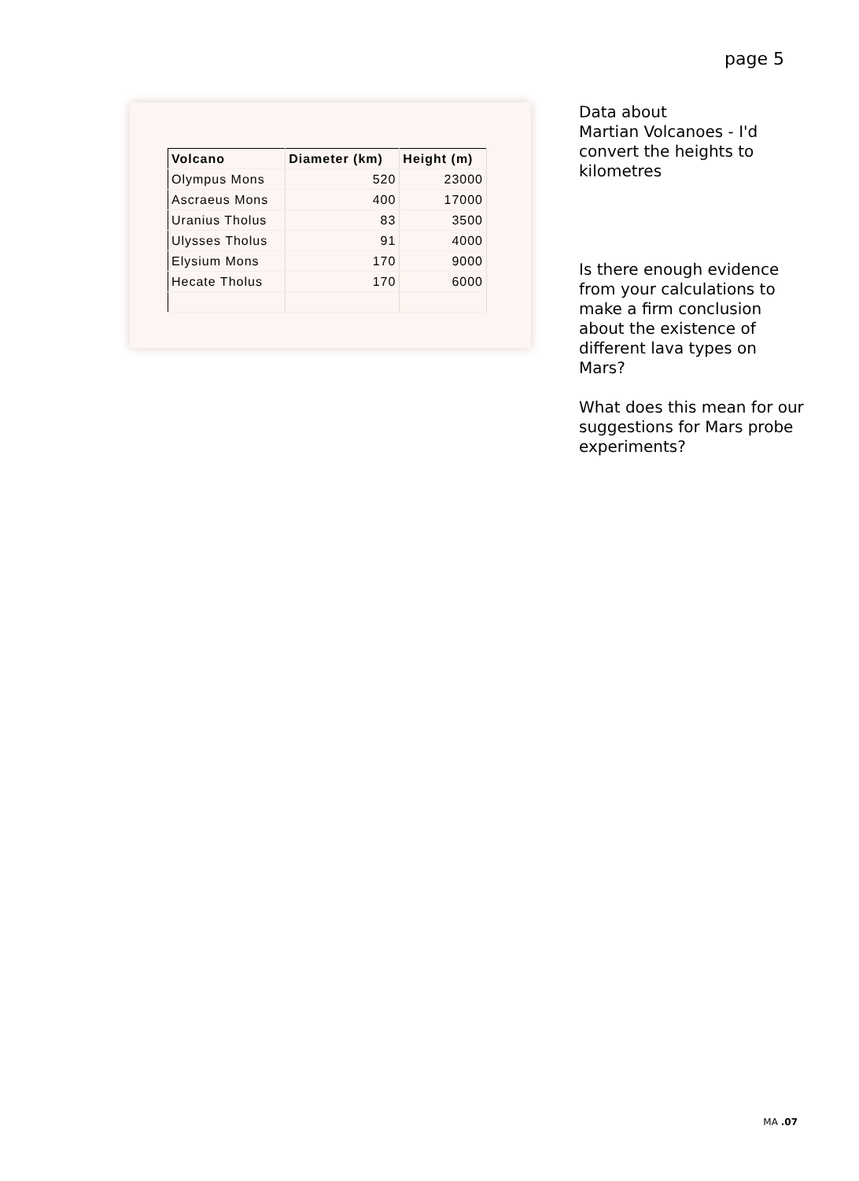page 5
| Volcano | Diameter (km) | Height (m) |
| --- | --- | --- |
| Olympus Mons | 520 | 23000 |
| Ascraeus Mons | 400 | 17000 |
| Uranius Tholus | 83 | 3500 |
| Ulysses Tholus | 91 | 4000 |
| Elysium Mons | 170 | 9000 |
| Hecate Tholus | 170 | 6000 |
Data about
Martian Volcanoes - I'd convert the heights to kilometres
Is there enough evidence from your calculations to make a firm conclusion about the existence of different lava types on Mars?
What does this mean for our suggestions for Mars probe experiments?
MA .07